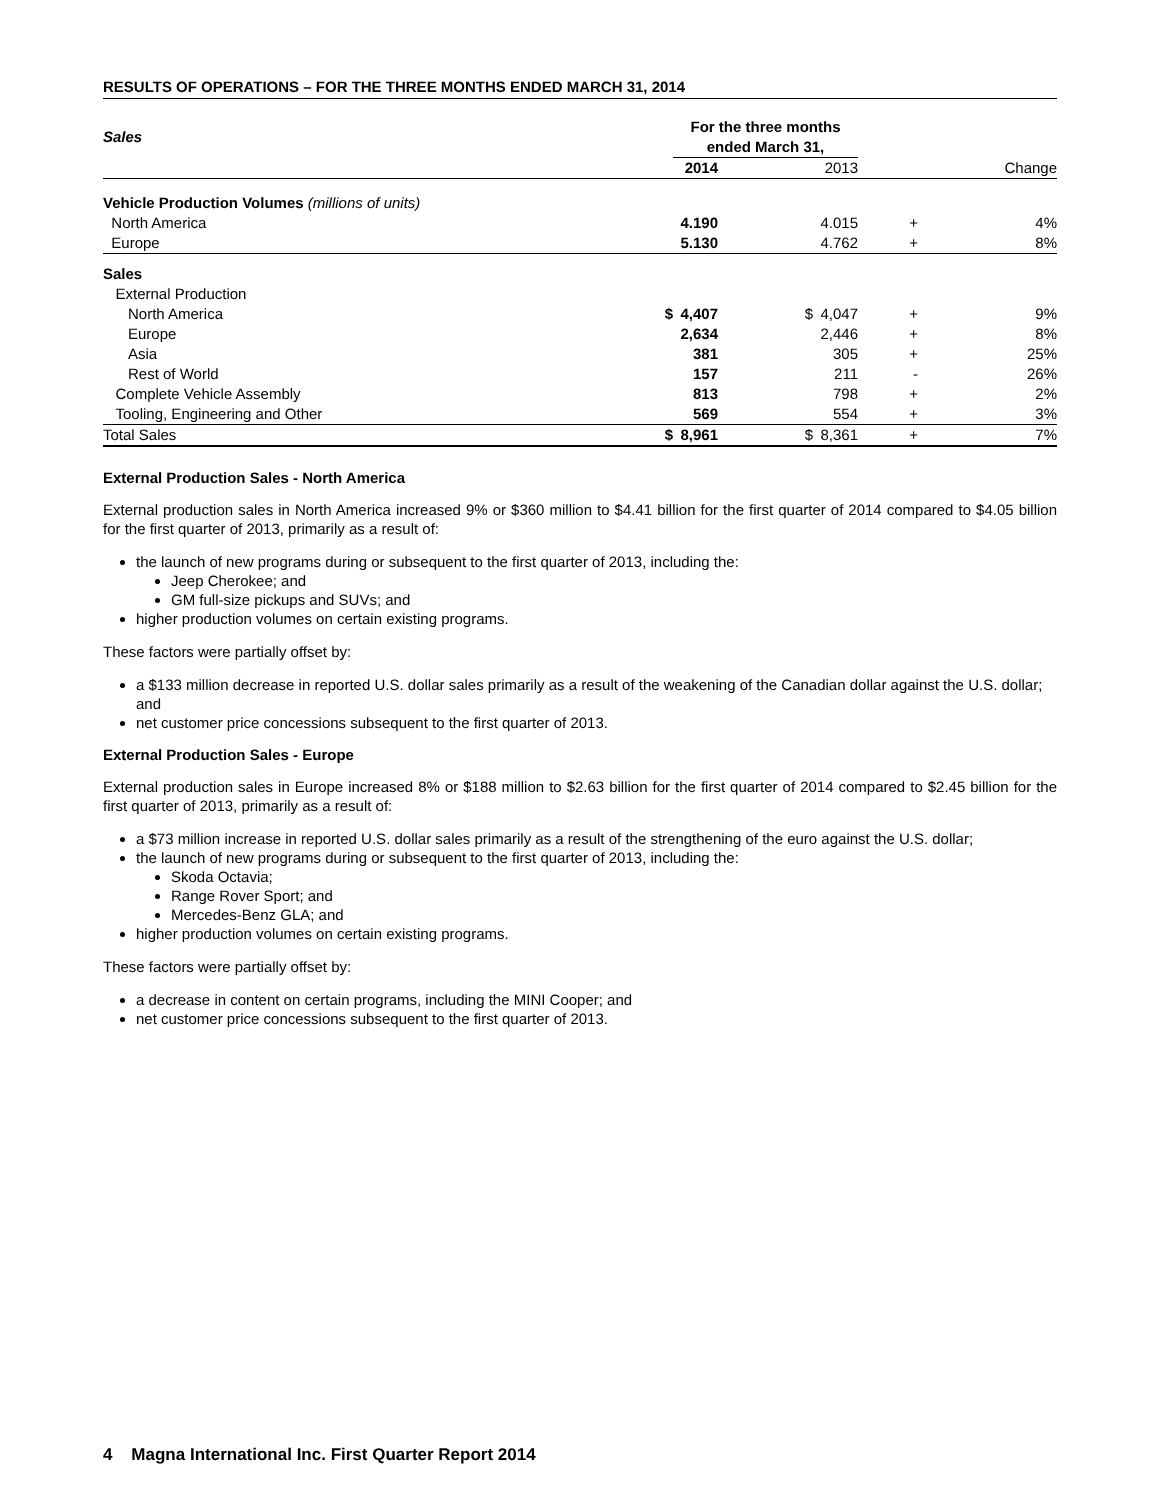RESULTS OF OPERATIONS – FOR THE THREE MONTHS ENDED MARCH 31, 2014
| Sales | | For the three months ended March 31, | | | | | |
| | | 2014 | | 2013 | | | Change |
| Vehicle Production Volumes (millions of units) | | | | | | | |
| North America | | 4.190 | | 4.015 | | + | 4% |
| Europe | | 5.130 | | 4.762 | | + | 8% |
| Sales | | | | | | | |
| External Production | | | | | | | |
| North America | $ | 4,407 | $ | 4,047 | | + | 9% |
| Europe | | 2,634 | | 2,446 | | + | 8% |
| Asia | | 381 | | 305 | | + | 25% |
| Rest of World | | 157 | | 211 | | - | 26% |
| Complete Vehicle Assembly | | 813 | | 798 | | + | 2% |
| Tooling, Engineering and Other | | 569 | | 554 | | + | 3% |
| Total Sales | $ | 8,961 | $ | 8,361 | | + | 7% |
External Production Sales - North America
External production sales in North America increased 9% or $360 million to $4.41 billion for the first quarter of 2014 compared to $4.05 billion for the first quarter of 2013, primarily as a result of:
the launch of new programs during or subsequent to the first quarter of 2013, including the:
Jeep Cherokee; and
GM full-size pickups and SUVs; and
higher production volumes on certain existing programs.
These factors were partially offset by:
a $133 million decrease in reported U.S. dollar sales primarily as a result of the weakening of the Canadian dollar against the U.S. dollar; and
net customer price concessions subsequent to the first quarter of 2013.
External Production Sales - Europe
External production sales in Europe increased 8% or $188 million to $2.63 billion for the first quarter of 2014 compared to $2.45 billion for the first quarter of 2013, primarily as a result of:
a $73 million increase in reported U.S. dollar sales primarily as a result of the strengthening of the euro against the U.S. dollar;
the launch of new programs during or subsequent to the first quarter of 2013, including the:
Skoda Octavia;
Range Rover Sport; and
Mercedes-Benz GLA; and
higher production volumes on certain existing programs.
These factors were partially offset by:
a decrease in content on certain programs, including the MINI Cooper; and
net customer price concessions subsequent to the first quarter of 2013.
4 Magna International Inc. First Quarter Report 2014